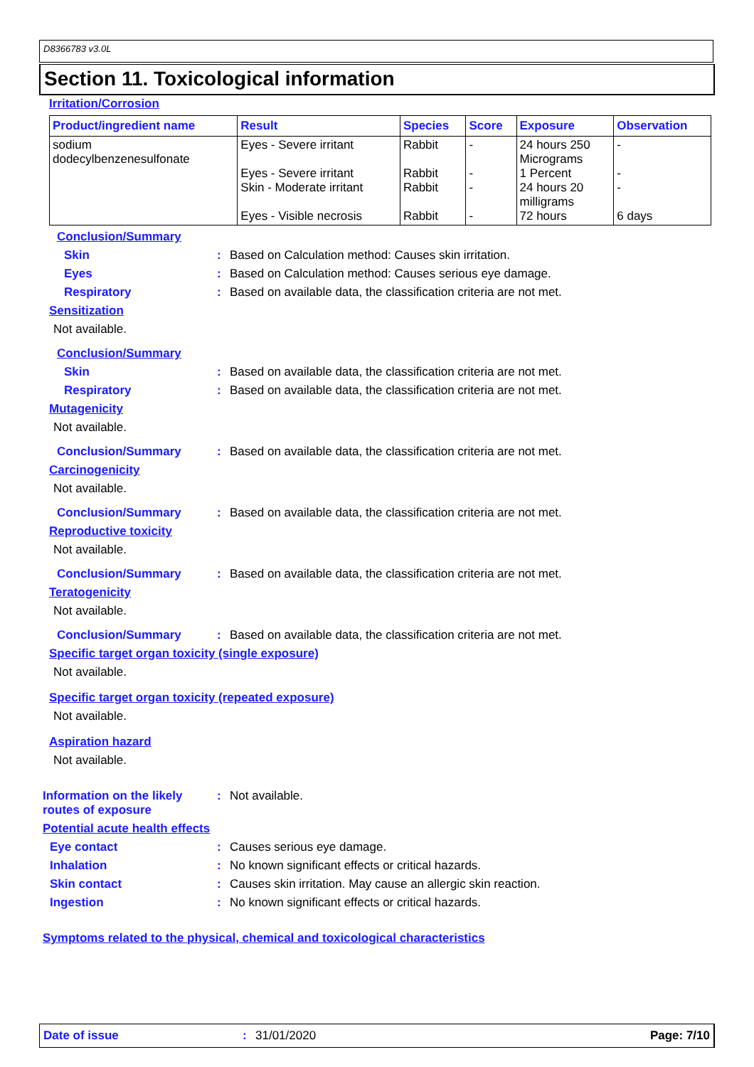D8366783 v3.0L
Section 11. Toxicological information
Irritation/Corrosion
| Product/ingredient name | Result | Species | Score | Exposure | Observation |
| --- | --- | --- | --- | --- | --- |
| sodium dodecylbenzenesulfonate | Eyes - Severe irritant Eyes - Severe irritant Skin - Moderate irritant Eyes - Visible necrosis | Rabbit Rabbit Rabbit Rabbit | - - - - | 24 hours 250 Micrograms 1 Percent 24 hours 20 milligrams 72 hours | - - - 6 days |
Conclusion/Summary
Skin: Based on Calculation method: Causes skin irritation.
Eyes: Based on Calculation method: Causes serious eye damage.
Respiratory: Based on available data, the classification criteria are not met.
Sensitization
Not available.
Conclusion/Summary
Skin: Based on available data, the classification criteria are not met.
Respiratory: Based on available data, the classification criteria are not met.
Mutagenicity
Not available.
Conclusion/Summary: Based on available data, the classification criteria are not met.
Carcinogenicity
Not available.
Conclusion/Summary: Based on available data, the classification criteria are not met.
Reproductive toxicity
Not available.
Conclusion/Summary: Based on available data, the classification criteria are not met.
Teratogenicity
Not available.
Conclusion/Summary: Based on available data, the classification criteria are not met.
Specific target organ toxicity (single exposure)
Not available.
Specific target organ toxicity (repeated exposure)
Not available.
Aspiration hazard
Not available.
Information on the likely
routes of exposure: Not available.
Potential acute health effects
Eye contact: Causes serious eye damage.
Inhalation: No known significant effects or critical hazards.
Skin contact: Causes skin irritation. May cause an allergic skin reaction.
Ingestion: No known significant effects or critical hazards.
Symptoms related to the physical, chemical and toxicological characteristics
Date of issue: 31/01/2020 Page: 7/10